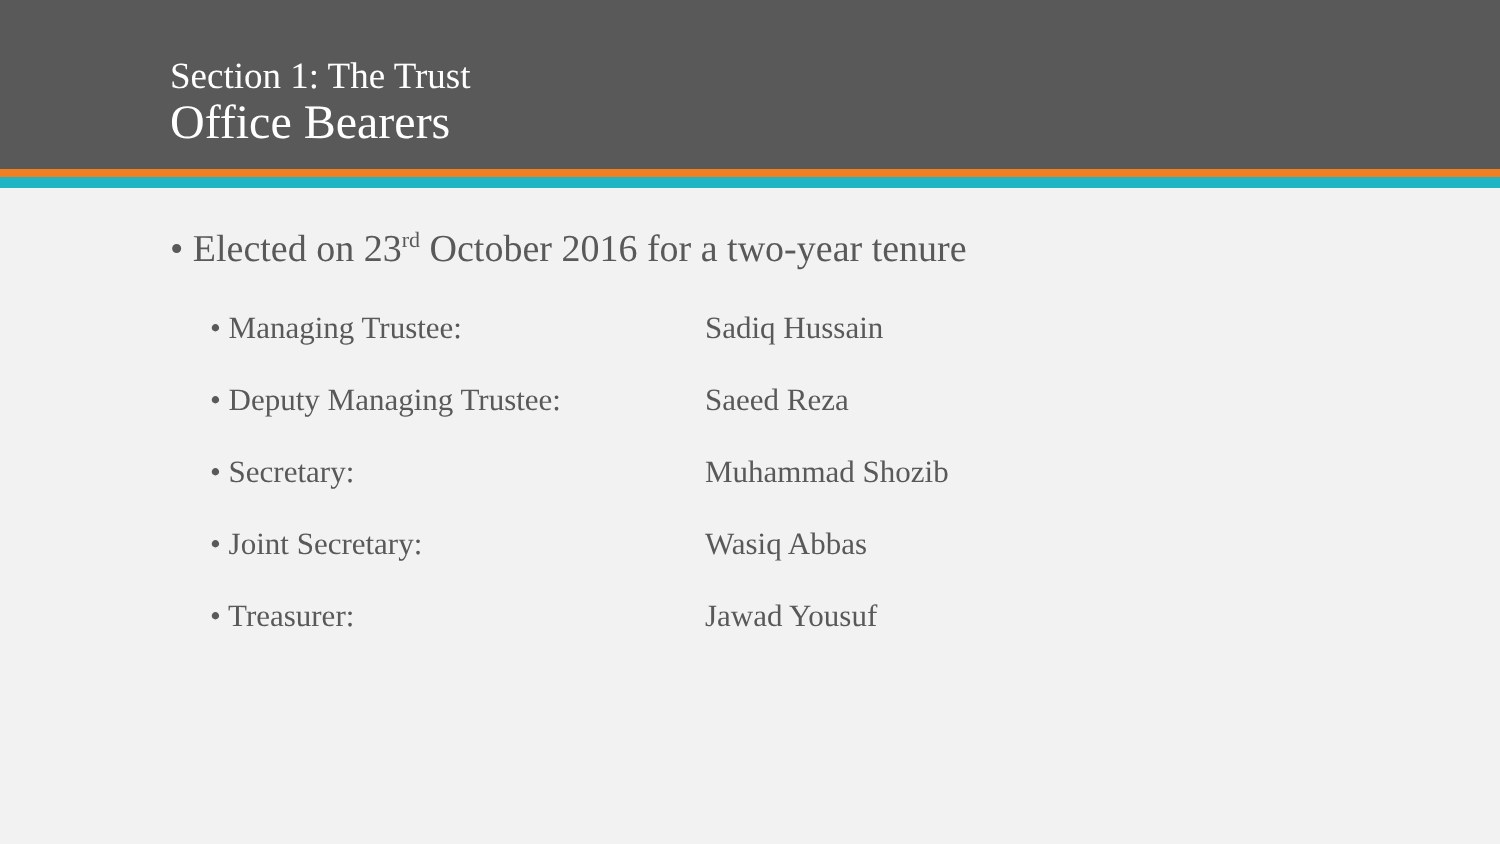Section 1: The Trust
Office Bearers
• Elected on 23<sup>rd</sup> October 2016 for a two-year tenure
• Managing Trustee: Sadiq Hussain
• Deputy Managing Trustee: Saeed Reza
• Secretary: Muhammad Shozib
• Joint Secretary: Wasiq Abbas
• Treasurer: Jawad Yousuf